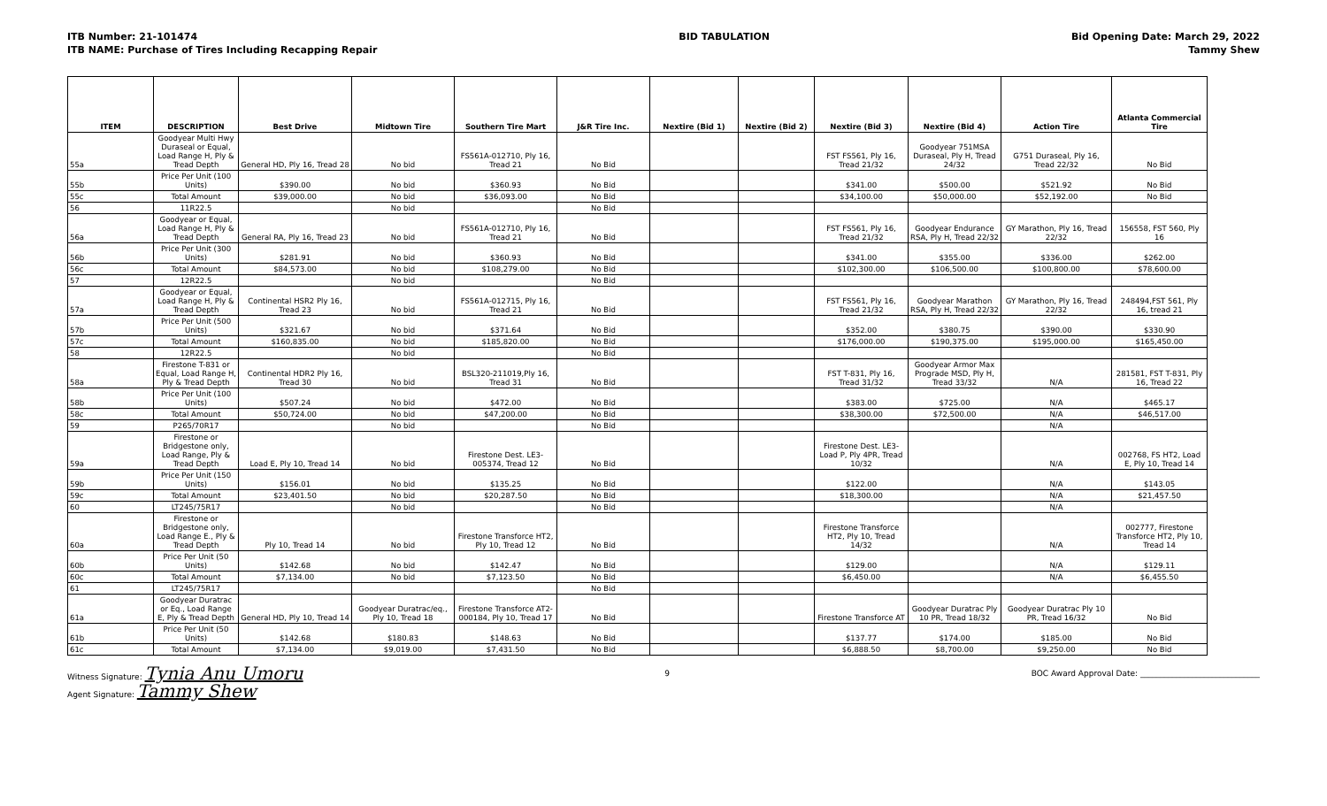ITB Number: 21-101474
ITB NAME: Purchase of Tires Including Recapping Repair
BID TABULATION Bid Opening Date: March 29, 2022
Tammy Shew
| ITEM | DESCRIPTION | Best Drive | Midtown Tire | Southern Tire Mart | J&R Tire Inc. | Nextire (Bid 1) | Nextire (Bid 2) | Nextire (Bid 3) | Nextire (Bid 4) | Action Tire | Atlanta Commercial Tire |
| --- | --- | --- | --- | --- | --- | --- | --- | --- | --- | --- | --- |
| 55a | Goodyear Multi Hwy Duraseal or Equal, Load Range H, Ply & Tread Depth | General HD, Ply 16, Tread 28 | No bid | FS561A-012710, Ply 16, Tread 21 | No Bid | | | FST FS561, Ply 16, Tread 21/32 | Goodyear 751MSA Duraseal, Ply H, Tread 24/32 | G751 Duraseal, Ply 16, Tread 22/32 | No Bid |
| 55b | Price Per Unit (100 Units) | $390.00 | No bid | $360.93 | No Bid | | | $341.00 | $500.00 | $521.92 | No Bid |
| 55c | Total Amount | $39,000.00 | No bid | $36,093.00 | No Bid | | | $34,100.00 | $50,000.00 | $52,192.00 | No Bid |
| 56 | 11R22.5 | | No bid | | No Bid | | | | | | |
| 56a | Goodyear or Equal, Load Range H, Ply & Tread Depth | General RA, Ply 16, Tread 23 | No bid | FS561A-012710, Ply 16, Tread 21 | No Bid | | | FST FS561, Ply 16, Tread 21/32 | Goodyear Endurance RSA, Ply H, Tread 22/32 | GY Marathon, Ply 16, Tread 22/32 | 156558, FST 560, Ply 16 |
| 56b | Price Per Unit (300 Units) | $281.91 | No bid | $360.93 | No Bid | | | $341.00 | $355.00 | $336.00 | $262.00 |
| 56c | Total Amount | $84,573.00 | No bid | $108,279.00 | No Bid | | | $102,300.00 | $106,500.00 | $100,800.00 | $78,600.00 |
| 57 | 12R22.5 | | No bid | | No Bid | | | | | | |
| 57a | Goodyear or Equal, Load Range H, Ply & Tread Depth | Continental HSR2 Ply 16, Tread 23 | No bid | FS561A-012715, Ply 16, Tread 21 | No Bid | | | FST FS561, Ply 16, Tread 21/32 | Goodyear Marathon RSA, Ply H, Tread 22/32 | GY Marathon, Ply 16, Tread 22/32 | 248494,FST 561, Ply 16, tread 21 |
| 57b | Price Per Unit (500 Units) | $321.67 | No bid | $371.64 | No Bid | | | $352.00 | $380.75 | $390.00 | $330.90 |
| 57c | Total Amount | $160,835.00 | No bid | $185,820.00 | No Bid | | | $176,000.00 | $190,375.00 | $195,000.00 | $165,450.00 |
| 58 | 12R22.5 | | No bid | | No Bid | | | | | | |
| 58a | Firestone T-831 or Equal, Load Range H, Ply & Tread Depth | Continental HDR2 Ply 16, Tread 30 | No bid | BSL320-211019,Ply 16, Tread 31 | No Bid | | | FST T-831, Ply 16, Tread 31/32 | Goodyear Armor Max Prograde MSD, Ply H, Tread 33/32 | N/A | 281581, FST T-831, Ply 16, Tread 22 |
| 58b | Price Per Unit (100 Units) | $507.24 | No bid | $472.00 | No Bid | | | $383.00 | $725.00 | N/A | $465.17 |
| 58c | Total Amount | $50,724.00 | No bid | $47,200.00 | No Bid | | | $38,300.00 | $72,500.00 | N/A | $46,517.00 |
| 59 | P265/70R17 | | No bid | | No Bid | | | | | N/A | |
| 59a | Firestone or Bridgestone only, Load Range, Ply & Tread Depth | Load E, Ply 10, Tread 14 | No bid | Firestone Dest. LE3-005374, Tread 12 | No Bid | | | Firestone Dest. LE3-Load P, Ply 4PR, Tread 10/32 | | N/A | 002768, FS HT2, Load E, Ply 10, Tread 14 |
| 59b | Price Per Unit (150 Units) | $156.01 | No bid | $135.25 | No Bid | | | $122.00 | | N/A | $143.05 |
| 59c | Total Amount | $23,401.50 | No bid | $20,287.50 | No Bid | | | $18,300.00 | | N/A | $21,457.50 |
| 60 | LT245/75R17 | | No bid | | No Bid | | | | | N/A | |
| 60a | Firestone or Bridgestone only, Load Range E., Ply & Tread Depth | Ply 10, Tread 14 | No bid | Firestone Transforce HT2, Ply 10, Tread 12 | No Bid | | | Firestone Transforce HT2, Ply 10, Tread 14/32 | | N/A | 002777, Firestone Transforce HT2, Ply 10, Tread 14 |
| 60b | Price Per Unit (50 Units) | $142.68 | No bid | $142.47 | No Bid | | | $129.00 | | N/A | $129.11 |
| 60c | Total Amount | $7,134.00 | No bid | $7,123.50 | No Bid | | | $6,450.00 | | N/A | $6,455.50 |
| 61 | LT245/75R17 | | | | No Bid | | | | | | |
| 61a | Goodyear Duratrac or Eq., Load Range E, Ply & Tread Depth | General HD, Ply 10, Tread 14 | Goodyear Duratrac/eq., Ply 10, Tread 18 | Firestone Transforce AT2-000184, Ply 10, Tread 17 | No Bid | | | Firestone Transforce AT | Goodyear Duratrac Ply 10 PR, Tread 18/32 | Goodyear Duratrac Ply 10 PR, Tread 16/32 | No Bid |
| 61b | Price Per Unit (50 Units) | $142.68 | $180.83 | $148.63 | No Bid | | | $137.77 | $174.00 | $185.00 | No Bid |
| 61c | Total Amount | $7,134.00 | $9,019.00 | $7,431.50 | No Bid | | | $6,888.50 | $8,700.00 | $9,250.00 | No Bid |
Witness Signature: Tynia Anu Umoru
Agent Signature: Tammy Shew
9 BOC Award Approval Date: ______________________________